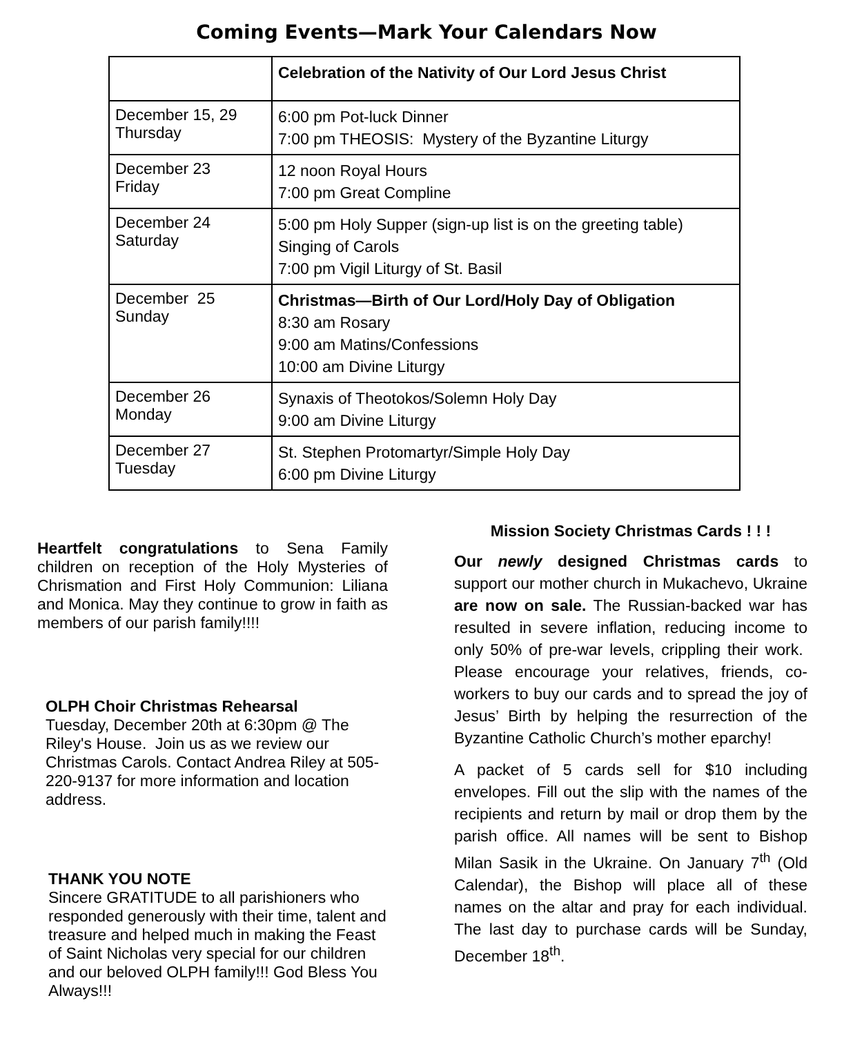Coming Events—Mark Your Calendars Now
| | Celebration of the Nativity of Our Lord Jesus Christ |
| December 15, 29 Thursday | 6:00 pm Pot-luck Dinner 7:00 pm THEOSIS: Mystery of the Byzantine Liturgy |
| December 23 Friday | 12 noon Royal Hours 7:00 pm Great Compline |
| December 24 Saturday | 5:00 pm Holy Supper (sign-up list is on the greeting table) Singing of Carols 7:00 pm Vigil Liturgy of St. Basil |
| December 25 Sunday | Christmas—Birth of Our Lord/Holy Day of Obligation 8:30 am Rosary 9:00 am Matins/Confessions 10:00 am Divine Liturgy |
| December 26 Monday | Synaxis of Theotokos/Solemn Holy Day 9:00 am Divine Liturgy |
| December 27 Tuesday | St. Stephen Protomartyr/Simple Holy Day 6:00 pm Divine Liturgy |
Heartfelt congratulations to Sena Family children on reception of the Holy Mysteries of Chrismation and First Holy Communion: Liliana and Monica. May they continue to grow in faith as members of our parish family!!!!
OLPH Choir Christmas Rehearsal
Tuesday, December 20th at 6:30pm @ The Riley's House. Join us as we review our Christmas Carols. Contact Andrea Riley at 505-220-9137 for more information and location address.
THANK YOU NOTE
Sincere GRATITUDE to all parishioners who responded generously with their time, talent and treasure and helped much in making the Feast of Saint Nicholas very special for our children and our beloved OLPH family!!! God Bless You Always!!!
Mission Society Christmas Cards ! ! !
Our newly designed Christmas cards to support our mother church in Mukachevo, Ukraine are now on sale. The Russian-backed war has resulted in severe inflation, reducing income to only 50% of pre-war levels, crippling their work. Please encourage your relatives, friends, co-workers to buy our cards and to spread the joy of Jesus’ Birth by helping the resurrection of the Byzantine Catholic Church’s mother eparchy!
A packet of 5 cards sell for $10 including envelopes. Fill out the slip with the names of the recipients and return by mail or drop them by the parish office. All names will be sent to Bishop Milan Sasik in the Ukraine. On January 7<sup>th</sup> (Old Calendar), the Bishop will place all of these names on the altar and pray for each individual. The last day to purchase cards will be Sunday, December 18<sup>th</sup>.